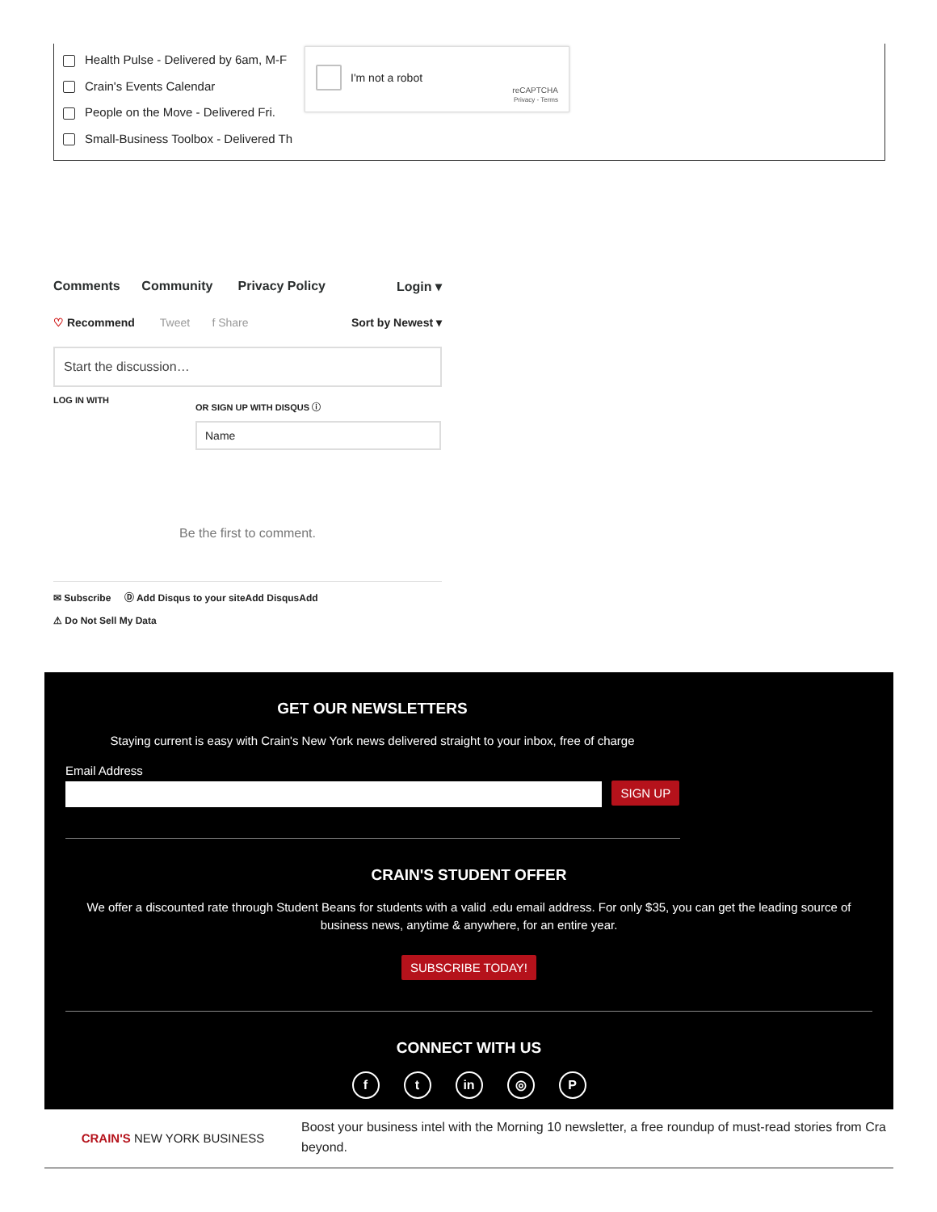Health Pulse - Delivered by 6am, M-F
Crain's Events Calendar
People on the Move - Delivered Fri.
Small-Business Toolbox - Delivered Th
I'm not a robot
reCAPTCHA
Privacy - Terms
Comments Community Privacy Policy Login ▾
♡ Recommend Tweet f Share Sort by Newest ▾
Start the discussion…
LOG IN WITH
OR SIGN UP WITH DISQUS ⓘ
Name
Be the first to comment.
✉ Subscribe Ⓓ Add Disqus to your siteAdd DisqusAdd
⚠ Do Not Sell My Data
GET OUR NEWSLETTERS
Staying current is easy with Crain's New York news delivered straight to your inbox, free of charge
Email Address
SIGN UP
CRAIN'S STUDENT OFFER
We offer a discounted rate through Student Beans for students with a valid .edu email address. For only $35, you can get the leading source of business news, anytime & anywhere, for an entire year.
SUBSCRIBE TODAY!
CONNECT WITH US
f t in ◎ P
CRAIN'S NEW YORK BUSINESS
Boost your business intel with the Morning 10 newsletter, a free roundup of must-read stories from Cra
beyond.